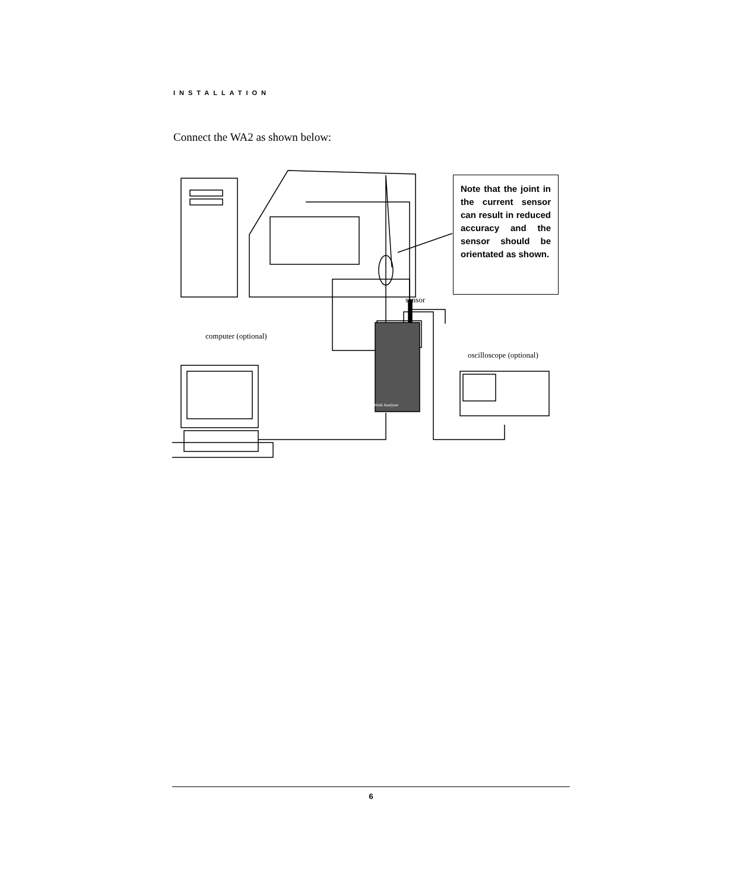INSTALLATION
Connect the WA2 as shown below:
Note that the joint in the current sensor can result in reduced accuracy and the sensor should be orientated as shown.
sensor
computer (optional)
oscilloscope (optional)
Weld Analyser
6